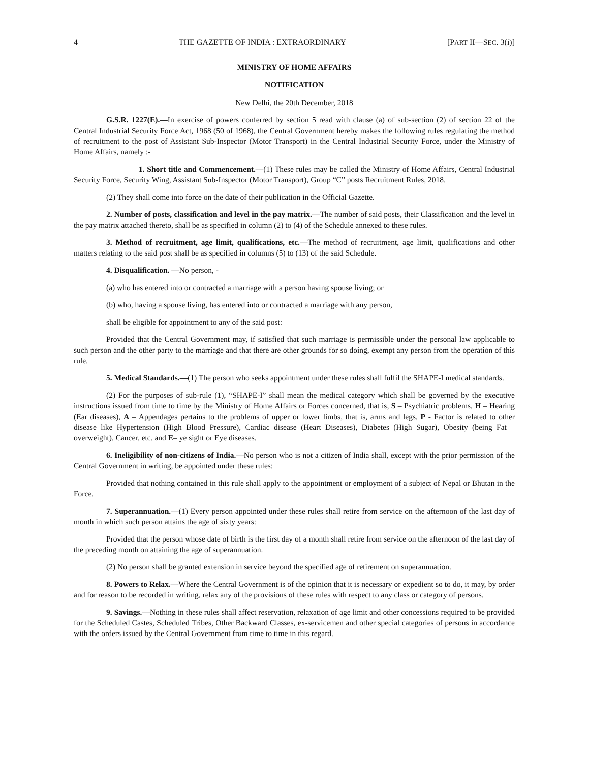4 THE GAZETTE OF INDIA : EXTRAORDINARY [PART II—SEC. 3(i)]
MINISTRY OF HOME AFFAIRS
NOTIFICATION
New Delhi, the 20th December, 2018
G.S.R. 1227(E).—In exercise of powers conferred by section 5 read with clause (a) of sub-section (2) of section 22 of the Central Industrial Security Force Act, 1968 (50 of 1968), the Central Government hereby makes the following rules regulating the method of recruitment to the post of Assistant Sub-Inspector (Motor Transport) in the Central Industrial Security Force, under the Ministry of Home Affairs, namely :-
1. Short title and Commencement.—(1) These rules may be called the Ministry of Home Affairs, Central Industrial Security Force, Security Wing, Assistant Sub-Inspector (Motor Transport), Group “C” posts Recruitment Rules, 2018.
(2) They shall come into force on the date of their publication in the Official Gazette.
2. Number of posts, classification and level in the pay matrix.—The number of said posts, their Classification and the level in the pay matrix attached thereto, shall be as specified in column (2) to (4) of the Schedule annexed to these rules.
3. Method of recruitment, age limit, qualifications, etc.—The method of recruitment, age limit, qualifications and other matters relating to the said post shall be as specified in columns (5) to (13) of the said Schedule.
4. Disqualification. —No person, -
(a) who has entered into or contracted a marriage with a person having spouse living; or
(b) who, having a spouse living, has entered into or contracted a marriage with any person,
shall be eligible for appointment to any of the said post:
Provided that the Central Government may, if satisfied that such marriage is permissible under the personal law applicable to such person and the other party to the marriage and that there are other grounds for so doing, exempt any person from the operation of this rule.
5. Medical Standards.—(1) The person who seeks appointment under these rules shall fulfil the SHAPE-I medical standards.
(2) For the purposes of sub-rule (1), “SHAPE-I” shall mean the medical category which shall be governed by the executive instructions issued from time to time by the Ministry of Home Affairs or Forces concerned, that is, S – Psychiatric problems, H – Hearing (Ear diseases), A – Appendages pertains to the problems of upper or lower limbs, that is, arms and legs, P - Factor is related to other disease like Hypertension (High Blood Pressure), Cardiac disease (Heart Diseases), Diabetes (High Sugar), Obesity (being Fat – overweight), Cancer, etc. and E– ye sight or Eye diseases.
6. Ineligibility of non-citizens of India.—No person who is not a citizen of India shall, except with the prior permission of the Central Government in writing, be appointed under these rules:
Provided that nothing contained in this rule shall apply to the appointment or employment of a subject of Nepal or Bhutan in the Force.
7. Superannuation.—(1) Every person appointed under these rules shall retire from service on the afternoon of the last day of month in which such person attains the age of sixty years:
Provided that the person whose date of birth is the first day of a month shall retire from service on the afternoon of the last day of the preceding month on attaining the age of superannuation.
(2) No person shall be granted extension in service beyond the specified age of retirement on superannuation.
8. Powers to Relax.—Where the Central Government is of the opinion that it is necessary or expedient so to do, it may, by order and for reason to be recorded in writing, relax any of the provisions of these rules with respect to any class or category of persons.
9. Savings.—Nothing in these rules shall affect reservation, relaxation of age limit and other concessions required to be provided for the Scheduled Castes, Scheduled Tribes, Other Backward Classes, ex-servicemen and other special categories of persons in accordance with the orders issued by the Central Government from time to time in this regard.